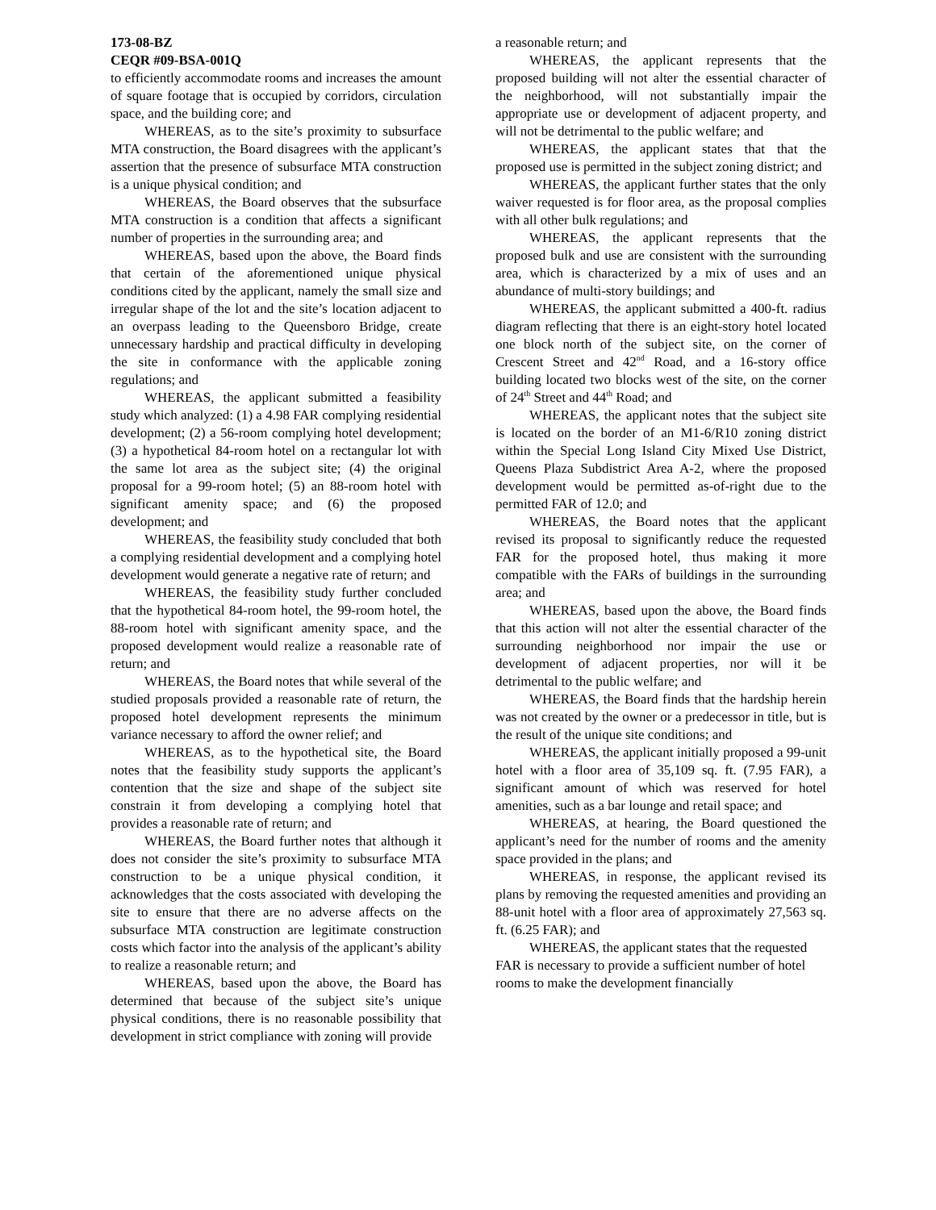173-08-BZ
CEQR #09-BSA-001Q
to efficiently accommodate rooms and increases the amount of square footage that is occupied by corridors, circulation space, and the building core; and
WHEREAS, as to the site’s proximity to subsurface MTA construction, the Board disagrees with the applicant’s assertion that the presence of subsurface MTA construction is a unique physical condition; and
WHEREAS, the Board observes that the subsurface MTA construction is a condition that affects a significant number of properties in the surrounding area; and
WHEREAS, based upon the above, the Board finds that certain of the aforementioned unique physical conditions cited by the applicant, namely the small size and irregular shape of the lot and the site’s location adjacent to an overpass leading to the Queensboro Bridge, create unnecessary hardship and practical difficulty in developing the site in conformance with the applicable zoning regulations; and
WHEREAS, the applicant submitted a feasibility study which analyzed: (1) a 4.98 FAR complying residential development; (2) a 56-room complying hotel development; (3) a hypothetical 84-room hotel on a rectangular lot with the same lot area as the subject site; (4) the original proposal for a 99-room hotel; (5) an 88-room hotel with significant amenity space; and (6) the proposed development; and
WHEREAS, the feasibility study concluded that both a complying residential development and a complying hotel development would generate a negative rate of return; and
WHEREAS, the feasibility study further concluded that the hypothetical 84-room hotel, the 99-room hotel, the 88-room hotel with significant amenity space, and the proposed development would realize a reasonable rate of return; and
WHEREAS, the Board notes that while several of the studied proposals provided a reasonable rate of return, the proposed hotel development represents the minimum variance necessary to afford the owner relief; and
WHEREAS, as to the hypothetical site, the Board notes that the feasibility study supports the applicant’s contention that the size and shape of the subject site constrain it from developing a complying hotel that provides a reasonable rate of return; and
WHEREAS, the Board further notes that although it does not consider the site’s proximity to subsurface MTA construction to be a unique physical condition, it acknowledges that the costs associated with developing the site to ensure that there are no adverse affects on the subsurface MTA construction are legitimate construction costs which factor into the analysis of the applicant’s ability to realize a reasonable return; and
WHEREAS, based upon the above, the Board has determined that because of the subject site’s unique physical conditions, there is no reasonable possibility that development in strict compliance with zoning will provide
a reasonable return; and
WHEREAS, the applicant represents that the proposed building will not alter the essential character of the neighborhood, will not substantially impair the appropriate use or development of adjacent property, and will not be detrimental to the public welfare; and
WHEREAS, the applicant states that that the proposed use is permitted in the subject zoning district; and
WHEREAS, the applicant further states that the only waiver requested is for floor area, as the proposal complies with all other bulk regulations; and
WHEREAS, the applicant represents that the proposed bulk and use are consistent with the surrounding area, which is characterized by a mix of uses and an abundance of multi-story buildings; and
WHEREAS, the applicant submitted a 400-ft. radius diagram reflecting that there is an eight-story hotel located one block north of the subject site, on the corner of Crescent Street and 42<sup>nd</sup> Road, and a 16-story office building located two blocks west of the site, on the corner of 24<sup>th</sup> Street and 44<sup>th</sup> Road; and
WHEREAS, the applicant notes that the subject site is located on the border of an M1-6/R10 zoning district within the Special Long Island City Mixed Use District, Queens Plaza Subdistrict Area A-2, where the proposed development would be permitted as-of-right due to the permitted FAR of 12.0; and
WHEREAS, the Board notes that the applicant revised its proposal to significantly reduce the requested FAR for the proposed hotel, thus making it more compatible with the FARs of buildings in the surrounding area; and
WHEREAS, based upon the above, the Board finds that this action will not alter the essential character of the surrounding neighborhood nor impair the use or development of adjacent properties, nor will it be detrimental to the public welfare; and
WHEREAS, the Board finds that the hardship herein was not created by the owner or a predecessor in title, but is the result of the unique site conditions; and
WHEREAS, the applicant initially proposed a 99-unit hotel with a floor area of 35,109 sq. ft. (7.95 FAR), a significant amount of which was reserved for hotel amenities, such as a bar lounge and retail space; and
WHEREAS, at hearing, the Board questioned the applicant’s need for the number of rooms and the amenity space provided in the plans; and
WHEREAS, in response, the applicant revised its plans by removing the requested amenities and providing an 88-unit hotel with a floor area of approximately 27,563 sq. ft. (6.25 FAR); and
WHEREAS, the applicant states that the requested FAR is necessary to provide a sufficient number of hotel rooms to make the development financially